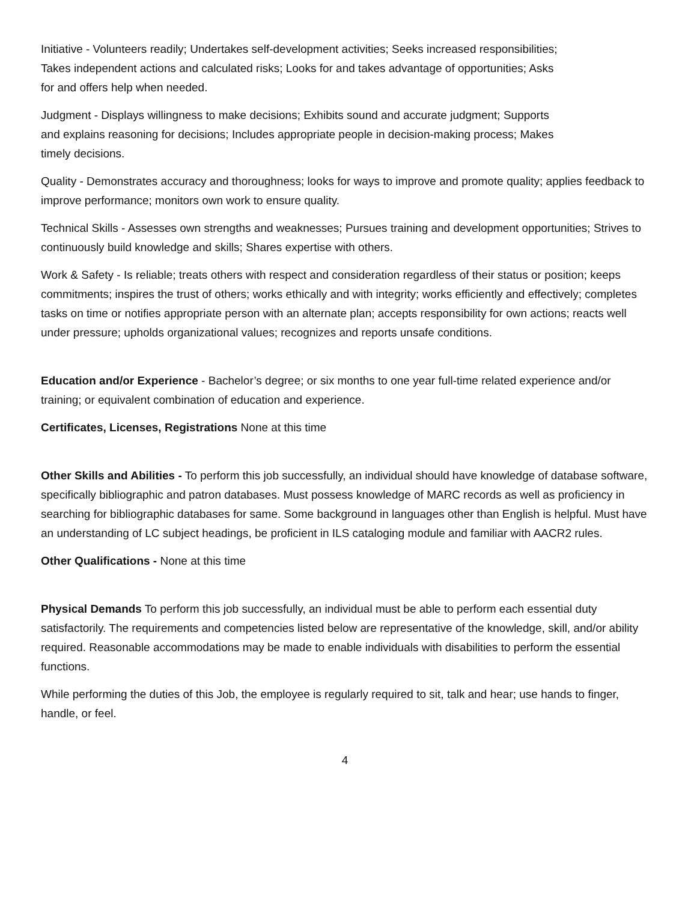Initiative - Volunteers readily; Undertakes self-development activities; Seeks increased responsibilities; Takes independent actions and calculated risks; Looks for and takes advantage of opportunities; Asks for and offers help when needed.
Judgment - Displays willingness to make decisions; Exhibits sound and accurate judgment; Supports and explains reasoning for decisions; Includes appropriate people in decision-making process; Makes timely decisions.
Quality - Demonstrates accuracy and thoroughness; looks for ways to improve and promote quality; applies feedback to improve performance; monitors own work to ensure quality.
Technical Skills - Assesses own strengths and weaknesses; Pursues training and development opportunities; Strives to continuously build knowledge and skills; Shares expertise with others.
Work & Safety - Is reliable; treats others with respect and consideration regardless of their status or position; keeps commitments; inspires the trust of others; works ethically and with integrity; works efficiently and effectively; completes tasks on time or notifies appropriate person with an alternate plan; accepts responsibility for own actions; reacts well under pressure; upholds organizational values; recognizes and reports unsafe conditions.
Education and/or Experience - Bachelor’s degree; or six months to one year full-time related experience and/or training; or equivalent combination of education and experience.
Certificates, Licenses, Registrations None at this time
Other Skills and Abilities - To perform this job successfully, an individual should have knowledge of database software, specifically bibliographic and patron databases. Must possess knowledge of MARC records as well as proficiency in searching for bibliographic databases for same. Some background in languages other than English is helpful. Must have an understanding of LC subject headings, be proficient in ILS cataloging module and familiar with AACR2 rules.
Other Qualifications - None at this time
Physical Demands To perform this job successfully, an individual must be able to perform each essential duty satisfactorily. The requirements and competencies listed below are representative of the knowledge, skill, and/or ability required. Reasonable accommodations may be made to enable individuals with disabilities to perform the essential functions.
While performing the duties of this Job, the employee is regularly required to sit, talk and hear; use hands to finger, handle, or feel.
4